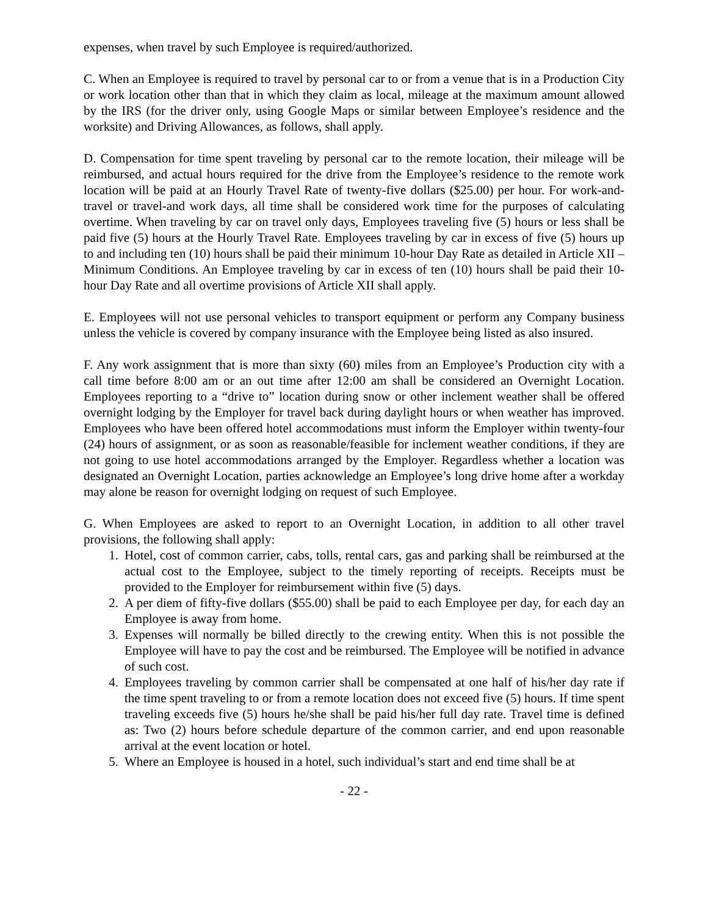expenses, when travel by such Employee is required/authorized.
C. When an Employee is required to travel by personal car to or from a venue that is in a Production City or work location other than that in which they claim as local, mileage at the maximum amount allowed by the IRS (for the driver only, using Google Maps or similar between Employee’s residence and the worksite) and Driving Allowances, as follows, shall apply.
D. Compensation for time spent traveling by personal car to the remote location, their mileage will be reimbursed, and actual hours required for the drive from the Employee’s residence to the remote work location will be paid at an Hourly Travel Rate of twenty-five dollars ($25.00) per hour. For work-and-travel or travel-and work days, all time shall be considered work time for the purposes of calculating overtime. When traveling by car on travel only days, Employees traveling five (5) hours or less shall be paid five (5) hours at the Hourly Travel Rate. Employees traveling by car in excess of five (5) hours up to and including ten (10) hours shall be paid their minimum 10-hour Day Rate as detailed in Article XII – Minimum Conditions. An Employee traveling by car in excess of ten (10) hours shall be paid their 10-hour Day Rate and all overtime provisions of Article XII shall apply.
E. Employees will not use personal vehicles to transport equipment or perform any Company business unless the vehicle is covered by company insurance with the Employee being listed as also insured.
F. Any work assignment that is more than sixty (60) miles from an Employee’s Production city with a call time before 8:00 am or an out time after 12:00 am shall be considered an Overnight Location. Employees reporting to a “drive to” location during snow or other inclement weather shall be offered overnight lodging by the Employer for travel back during daylight hours or when weather has improved. Employees who have been offered hotel accommodations must inform the Employer within twenty-four (24) hours of assignment, or as soon as reasonable/feasible for inclement weather conditions, if they are not going to use hotel accommodations arranged by the Employer. Regardless whether a location was designated an Overnight Location, parties acknowledge an Employee’s long drive home after a workday may alone be reason for overnight lodging on request of such Employee.
G. When Employees are asked to report to an Overnight Location, in addition to all other travel provisions, the following shall apply:
1. Hotel, cost of common carrier, cabs, tolls, rental cars, gas and parking shall be reimbursed at the actual cost to the Employee, subject to the timely reporting of receipts. Receipts must be provided to the Employer for reimbursement within five (5) days.
2. A per diem of fifty-five dollars ($55.00) shall be paid to each Employee per day, for each day an Employee is away from home.
3. Expenses will normally be billed directly to the crewing entity. When this is not possible the Employee will have to pay the cost and be reimbursed. The Employee will be notified in advance of such cost.
4. Employees traveling by common carrier shall be compensated at one half of his/her day rate if the time spent traveling to or from a remote location does not exceed five (5) hours. If time spent traveling exceeds five (5) hours he/she shall be paid his/her full day rate. Travel time is defined as: Two (2) hours before schedule departure of the common carrier, and end upon reasonable arrival at the event location or hotel.
5. Where an Employee is housed in a hotel, such individual’s start and end time shall be at
- 22 -